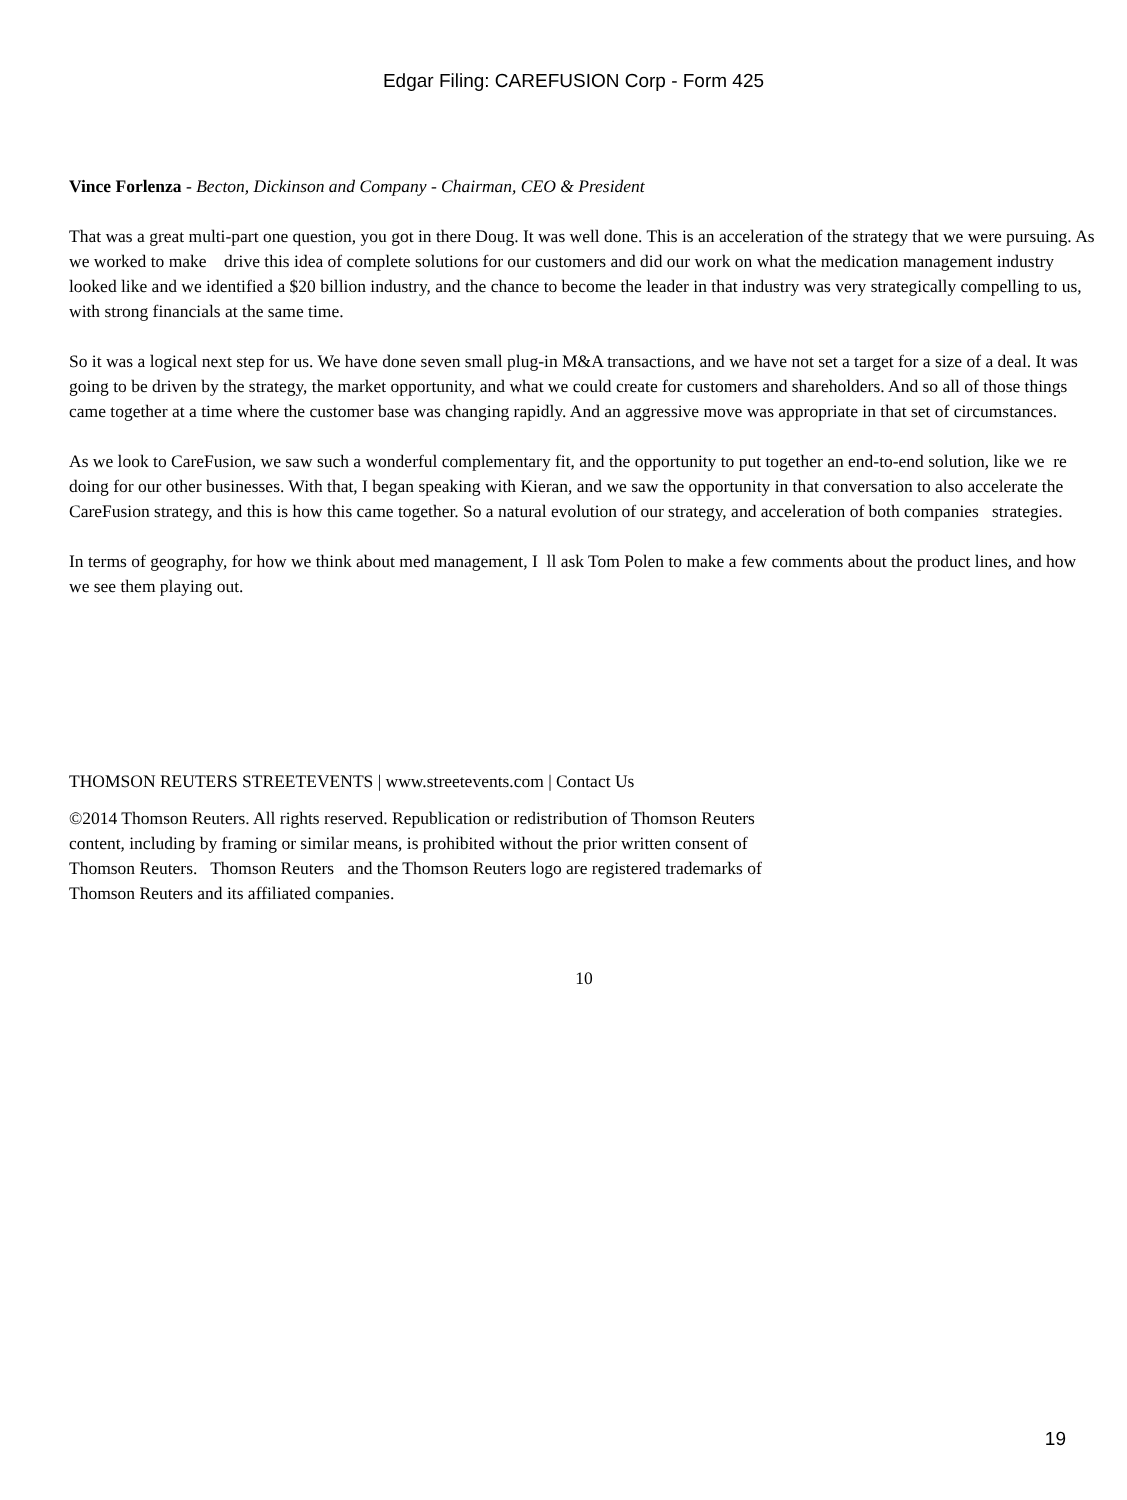Edgar Filing: CAREFUSION Corp - Form 425
Vince Forlenza - Becton, Dickinson and Company - Chairman, CEO & President
That was a great multi-part one question, you got in there Doug. It was well done. This is an acceleration of the strategy that we were pursuing. As we worked to make drive this idea of complete solutions for our customers and did our work on what the medication management industry looked like and we identified a $20 billion industry, and the chance to become the leader in that industry was very strategically compelling to us, with strong financials at the same time.
So it was a logical next step for us. We have done seven small plug-in M&A transactions, and we have not set a target for a size of a deal. It was going to be driven by the strategy, the market opportunity, and what we could create for customers and shareholders. And so all of those things came together at a time where the customer base was changing rapidly. And an aggressive move was appropriate in that set of circumstances.
As we look to CareFusion, we saw such a wonderful complementary fit, and the opportunity to put together an end-to-end solution, like we re doing for our other businesses. With that, I began speaking with Kieran, and we saw the opportunity in that conversation to also accelerate the CareFusion strategy, and this is how this came together. So a natural evolution of our strategy, and acceleration of both companies strategies.
In terms of geography, for how we think about med management, I ll ask Tom Polen to make a few comments about the product lines, and how we see them playing out.
THOMSON REUTERS STREETEVENTS | www.streetevents.com | Contact Us
©2014 Thomson Reuters. All rights reserved. Republication or redistribution of Thomson Reuters content, including by framing or similar means, is prohibited without the prior written consent of Thomson Reuters. Thomson Reuters and the Thomson Reuters logo are registered trademarks of Thomson Reuters and its affiliated companies.
10
19